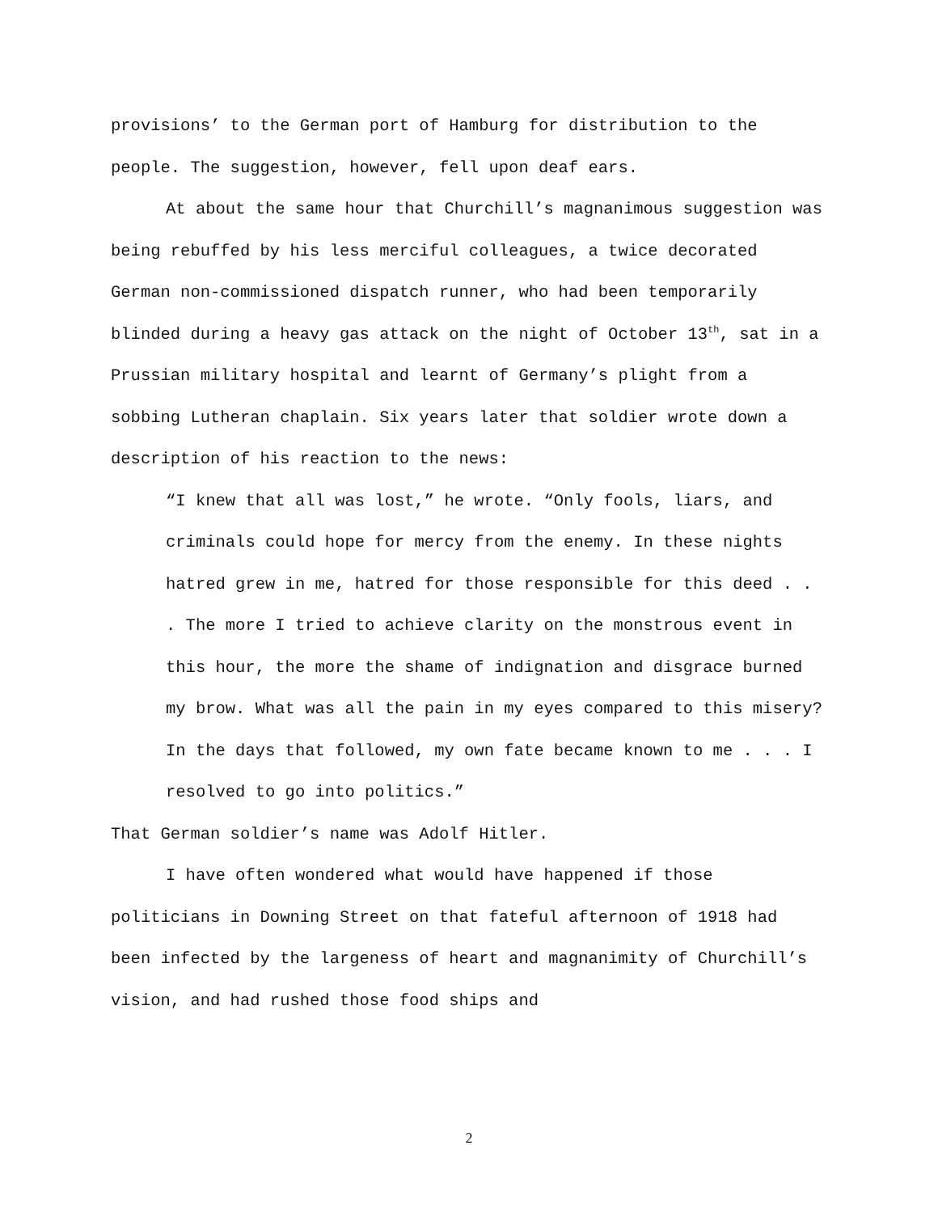provisions’ to the German port of Hamburg for distribution to the people. The suggestion, however, fell upon deaf ears.
At about the same hour that Churchill’s magnanimous suggestion was being rebuffed by his less merciful colleagues, a twice decorated German non-commissioned dispatch runner, who had been temporarily blinded during a heavy gas attack on the night of October 13<sup>th</sup>, sat in a Prussian military hospital and learnt of Germany’s plight from a sobbing Lutheran chaplain. Six years later that soldier wrote down a description of his reaction to the news:
“I knew that all was lost,” he wrote. “Only fools, liars, and criminals could hope for mercy from the enemy. In these nights hatred grew in me, hatred for those responsible for this deed . . . The more I tried to achieve clarity on the monstrous event in this hour, the more the shame of indignation and disgrace burned my brow. What was all the pain in my eyes compared to this misery? In the days that followed, my own fate became known to me . . . I resolved to go into politics.”
That German soldier’s name was Adolf Hitler.
I have often wondered what would have happened if those politicians in Downing Street on that fateful afternoon of 1918 had been infected by the largeness of heart and magnanimity of Churchill’s vision, and had rushed those food ships and
2